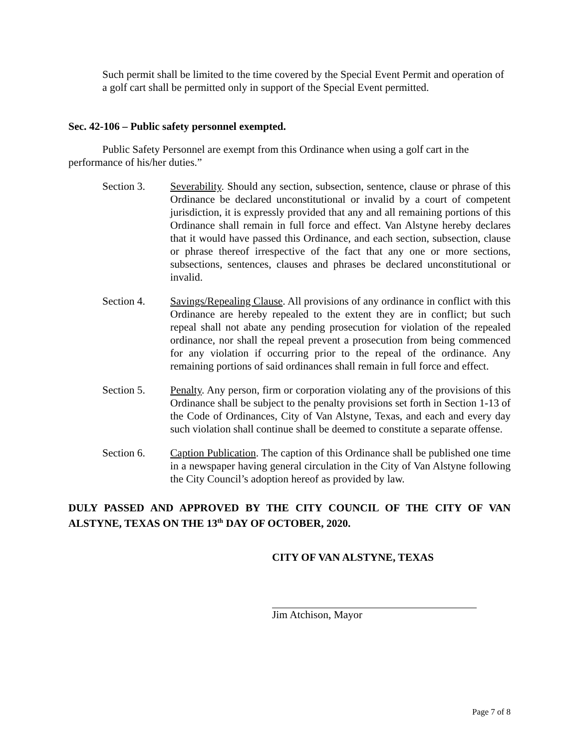Such permit shall be limited to the time covered by the Special Event Permit and operation of a golf cart shall be permitted only in support of the Special Event permitted.
Sec. 42-106 – Public safety personnel exempted.
Public Safety Personnel are exempt from this Ordinance when using a golf cart in the performance of his/her duties.”
Section 3. Severability. Should any section, subsection, sentence, clause or phrase of this Ordinance be declared unconstitutional or invalid by a court of competent jurisdiction, it is expressly provided that any and all remaining portions of this Ordinance shall remain in full force and effect. Van Alstyne hereby declares that it would have passed this Ordinance, and each section, subsection, clause or phrase thereof irrespective of the fact that any one or more sections, subsections, sentences, clauses and phrases be declared unconstitutional or invalid.
Section 4. Savings/Repealing Clause. All provisions of any ordinance in conflict with this Ordinance are hereby repealed to the extent they are in conflict; but such repeal shall not abate any pending prosecution for violation of the repealed ordinance, nor shall the repeal prevent a prosecution from being commenced for any violation if occurring prior to the repeal of the ordinance. Any remaining portions of said ordinances shall remain in full force and effect.
Section 5. Penalty. Any person, firm or corporation violating any of the provisions of this Ordinance shall be subject to the penalty provisions set forth in Section 1-13 of the Code of Ordinances, City of Van Alstyne, Texas, and each and every day such violation shall continue shall be deemed to constitute a separate offense.
Section 6. Caption Publication. The caption of this Ordinance shall be published one time in a newspaper having general circulation in the City of Van Alstyne following the City Council’s adoption hereof as provided by law.
DULY PASSED AND APPROVED BY THE CITY COUNCIL OF THE CITY OF VAN ALSTYNE, TEXAS ON THE 13<sup>th</sup> DAY OF OCTOBER, 2020.
CITY OF VAN ALSTYNE, TEXAS
Jim Atchison, Mayor
Page 7 of 8